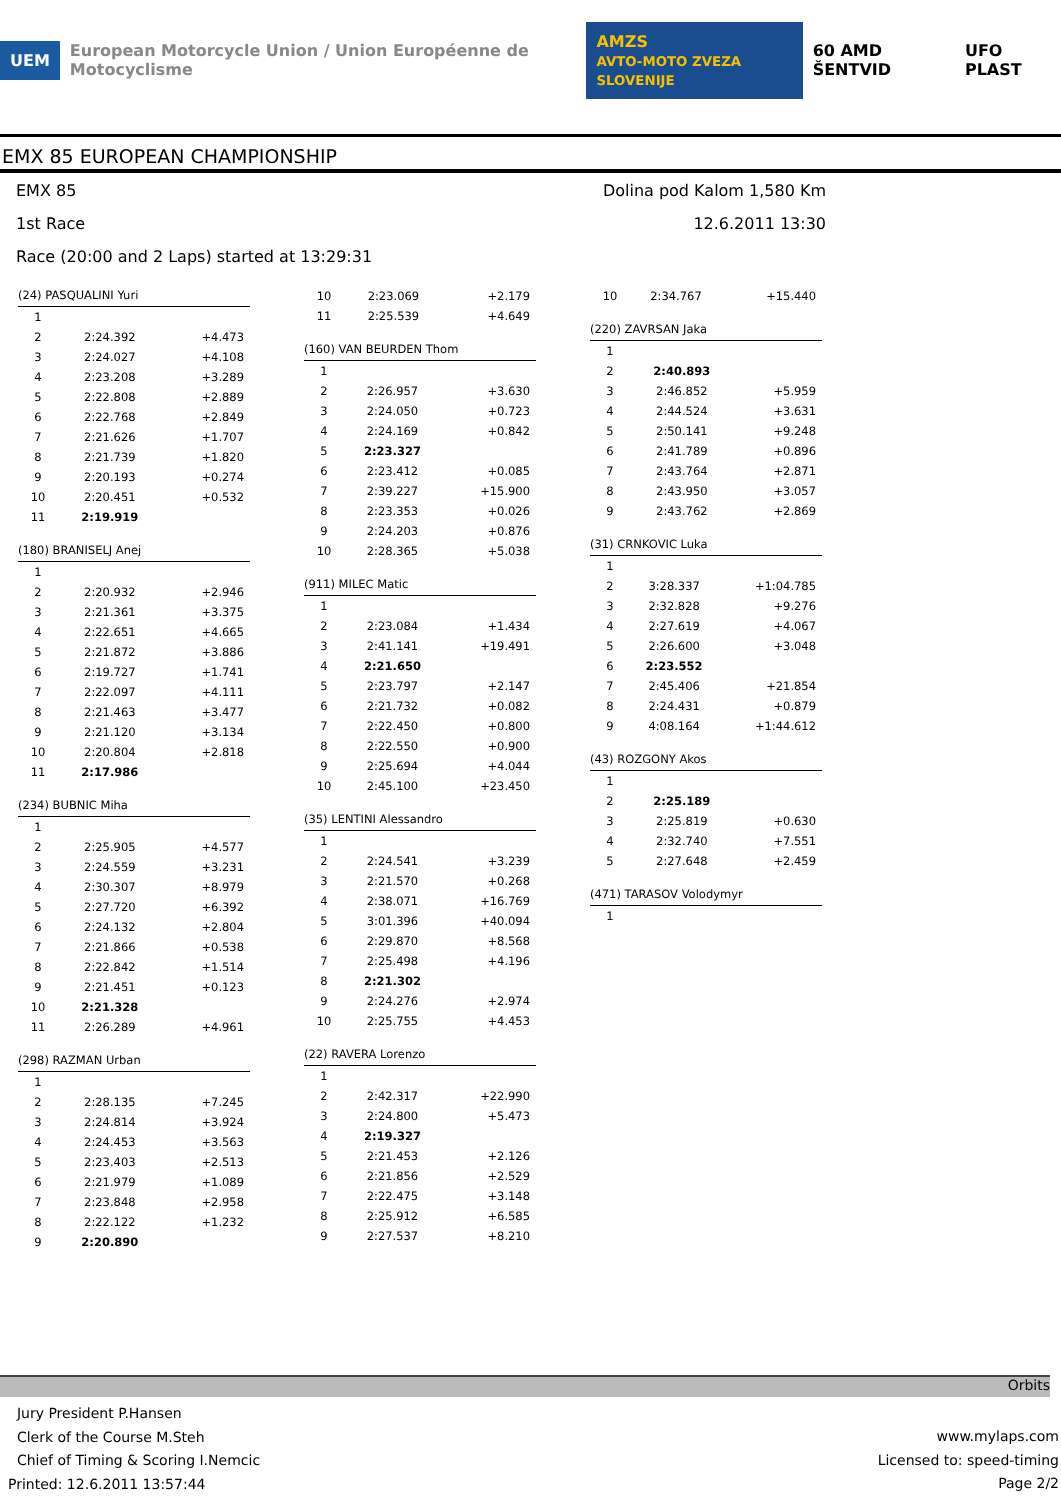UEM European Motorcycle Union / Union Européenne de Motocyclisme AMZS
AVTO-MOTO ZVEZA SLOVENIJE 60 AMD ŠENTVID UFO PLAST
EMX 85 EUROPEAN CHAMPIONSHIP
EMX 85 Dolina pod Kalom 1,580 Km
1st Race 12.6.2011 13:30
Race (20:00 and 2 Laps) started at 13:29:31
| (24) PASQUALINI Yuri | | |
| --- | --- | --- |
| 1 | | |
| 2 | 2:24.392 | +4.473 |
| 3 | 2:24.027 | +4.108 |
| 4 | 2:23.208 | +3.289 |
| 5 | 2:22.808 | +2.889 |
| 6 | 2:22.768 | +2.849 |
| 7 | 2:21.626 | +1.707 |
| 8 | 2:21.739 | +1.820 |
| 9 | 2:20.193 | +0.274 |
| 10 | 2:20.451 | +0.532 |
| 11 | 2:19.919 | |
| (180) BRANISELJ Anej | | |
| --- | --- | --- |
| 1 | | |
| 2 | 2:20.932 | +2.946 |
| 3 | 2:21.361 | +3.375 |
| 4 | 2:22.651 | +4.665 |
| 5 | 2:21.872 | +3.886 |
| 6 | 2:19.727 | +1.741 |
| 7 | 2:22.097 | +4.111 |
| 8 | 2:21.463 | +3.477 |
| 9 | 2:21.120 | +3.134 |
| 10 | 2:20.804 | +2.818 |
| 11 | 2:17.986 | |
| (234) BUBNIC Miha | | |
| --- | --- | --- |
| 1 | | |
| 2 | 2:25.905 | +4.577 |
| 3 | 2:24.559 | +3.231 |
| 4 | 2:30.307 | +8.979 |
| 5 | 2:27.720 | +6.392 |
| 6 | 2:24.132 | +2.804 |
| 7 | 2:21.866 | +0.538 |
| 8 | 2:22.842 | +1.514 |
| 9 | 2:21.451 | +0.123 |
| 10 | 2:21.328 | |
| 11 | 2:26.289 | +4.961 |
| (298) RAZMAN Urban | | |
| --- | --- | --- |
| 1 | | |
| 2 | 2:28.135 | +7.245 |
| 3 | 2:24.814 | +3.924 |
| 4 | 2:24.453 | +3.563 |
| 5 | 2:23.403 | +2.513 |
| 6 | 2:21.979 | +1.089 |
| 7 | 2:23.848 | +2.958 |
| 8 | 2:22.122 | +1.232 |
| 9 | 2:20.890 | |
| 10 | 2:23.069 | +2.179 |
| 11 | 2:25.539 | +4.649 |
| (160) VAN BEURDEN Thom | | |
| --- | --- | --- |
| 1 | | |
| 2 | 2:26.957 | +3.630 |
| 3 | 2:24.050 | +0.723 |
| 4 | 2:24.169 | +0.842 |
| 5 | 2:23.327 | |
| 6 | 2:23.412 | +0.085 |
| 7 | 2:39.227 | +15.900 |
| 8 | 2:23.353 | +0.026 |
| 9 | 2:24.203 | +0.876 |
| 10 | 2:28.365 | +5.038 |
| (911) MILEC Matic | | |
| --- | --- | --- |
| 1 | | |
| 2 | 2:23.084 | +1.434 |
| 3 | 2:41.141 | +19.491 |
| 4 | 2:21.650 | |
| 5 | 2:23.797 | +2.147 |
| 6 | 2:21.732 | +0.082 |
| 7 | 2:22.450 | +0.800 |
| 8 | 2:22.550 | +0.900 |
| 9 | 2:25.694 | +4.044 |
| 10 | 2:45.100 | +23.450 |
| (35) LENTINI Alessandro | | |
| --- | --- | --- |
| 1 | | |
| 2 | 2:24.541 | +3.239 |
| 3 | 2:21.570 | +0.268 |
| 4 | 2:38.071 | +16.769 |
| 5 | 3:01.396 | +40.094 |
| 6 | 2:29.870 | +8.568 |
| 7 | 2:25.498 | +4.196 |
| 8 | 2:21.302 | |
| 9 | 2:24.276 | +2.974 |
| 10 | 2:25.755 | +4.453 |
| (22) RAVERA Lorenzo | | |
| --- | --- | --- |
| 1 | | |
| 2 | 2:42.317 | +22.990 |
| 3 | 2:24.800 | +5.473 |
| 4 | 2:19.327 | |
| 5 | 2:21.453 | +2.126 |
| 6 | 2:21.856 | +2.529 |
| 7 | 2:22.475 | +3.148 |
| 8 | 2:25.912 | +6.585 |
| 9 | 2:27.537 | +8.210 |
| 10 | 2:34.767 | +15.440 |
| (220) ZAVRSAN Jaka | | |
| --- | --- | --- |
| 1 | | |
| 2 | 2:40.893 | |
| 3 | 2:46.852 | +5.959 |
| 4 | 2:44.524 | +3.631 |
| 5 | 2:50.141 | +9.248 |
| 6 | 2:41.789 | +0.896 |
| 7 | 2:43.764 | +2.871 |
| 8 | 2:43.950 | +3.057 |
| 9 | 2:43.762 | +2.869 |
| (31) CRNKOVIC Luka | | |
| --- | --- | --- |
| 1 | | |
| 2 | 3:28.337 | +1:04.785 |
| 3 | 2:32.828 | +9.276 |
| 4 | 2:27.619 | +4.067 |
| 5 | 2:26.600 | +3.048 |
| 6 | 2:23.552 | |
| 7 | 2:45.406 | +21.854 |
| 8 | 2:24.431 | +0.879 |
| 9 | 4:08.164 | +1:44.612 |
| (43) ROZGONY Akos | | |
| --- | --- | --- |
| 1 | | |
| 2 | 2:25.189 | |
| 3 | 2:25.819 | +0.630 |
| 4 | 2:32.740 | +7.551 |
| 5 | 2:27.648 | +2.459 |
| (471) TARASOV Volodymyr | | |
| --- | --- | --- |
| 1 | | |
Orbits
Jury President P.Hansen
Clerk of the Course M.Steh
Chief of Timing & Scoring I.Nemcic
Printed: 12.6.2011 13:57:44
www.mylaps.com
Licensed to: speed-timing
Page 2/2